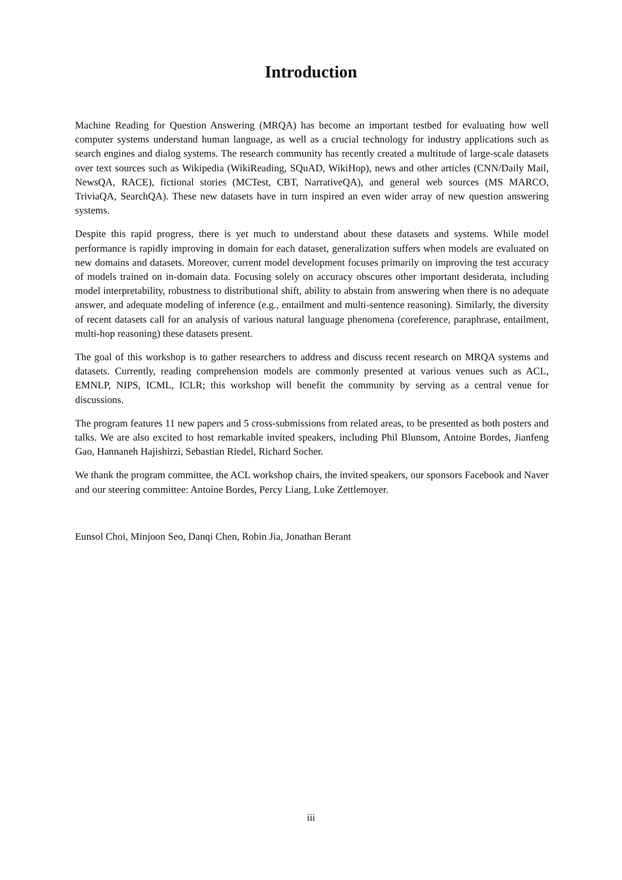Introduction
Machine Reading for Question Answering (MRQA) has become an important testbed for evaluating how well computer systems understand human language, as well as a crucial technology for industry applications such as search engines and dialog systems. The research community has recently created a multitude of large-scale datasets over text sources such as Wikipedia (WikiReading, SQuAD, WikiHop), news and other articles (CNN/Daily Mail, NewsQA, RACE), fictional stories (MCTest, CBT, NarrativeQA), and general web sources (MS MARCO, TriviaQA, SearchQA). These new datasets have in turn inspired an even wider array of new question answering systems.
Despite this rapid progress, there is yet much to understand about these datasets and systems. While model performance is rapidly improving in domain for each dataset, generalization suffers when models are evaluated on new domains and datasets. Moreover, current model development focuses primarily on improving the test accuracy of models trained on in-domain data. Focusing solely on accuracy obscures other important desiderata, including model interpretability, robustness to distributional shift, ability to abstain from answering when there is no adequate answer, and adequate modeling of inference (e.g., entailment and multi-sentence reasoning). Similarly, the diversity of recent datasets call for an analysis of various natural language phenomena (coreference, paraphrase, entailment, multi-hop reasoning) these datasets present.
The goal of this workshop is to gather researchers to address and discuss recent research on MRQA systems and datasets. Currently, reading comprehension models are commonly presented at various venues such as ACL, EMNLP, NIPS, ICML, ICLR; this workshop will benefit the community by serving as a central venue for discussions.
The program features 11 new papers and 5 cross-submissions from related areas, to be presented as both posters and talks. We are also excited to host remarkable invited speakers, including Phil Blunsom, Antoine Bordes, Jianfeng Gao, Hannaneh Hajishirzi, Sebastian Riedel, Richard Socher.
We thank the program committee, the ACL workshop chairs, the invited speakers, our sponsors Facebook and Naver and our steering committee: Antoine Bordes, Percy Liang, Luke Zettlemoyer.
Eunsol Choi, Minjoon Seo, Danqi Chen, Robin Jia, Jonathan Berant
iii